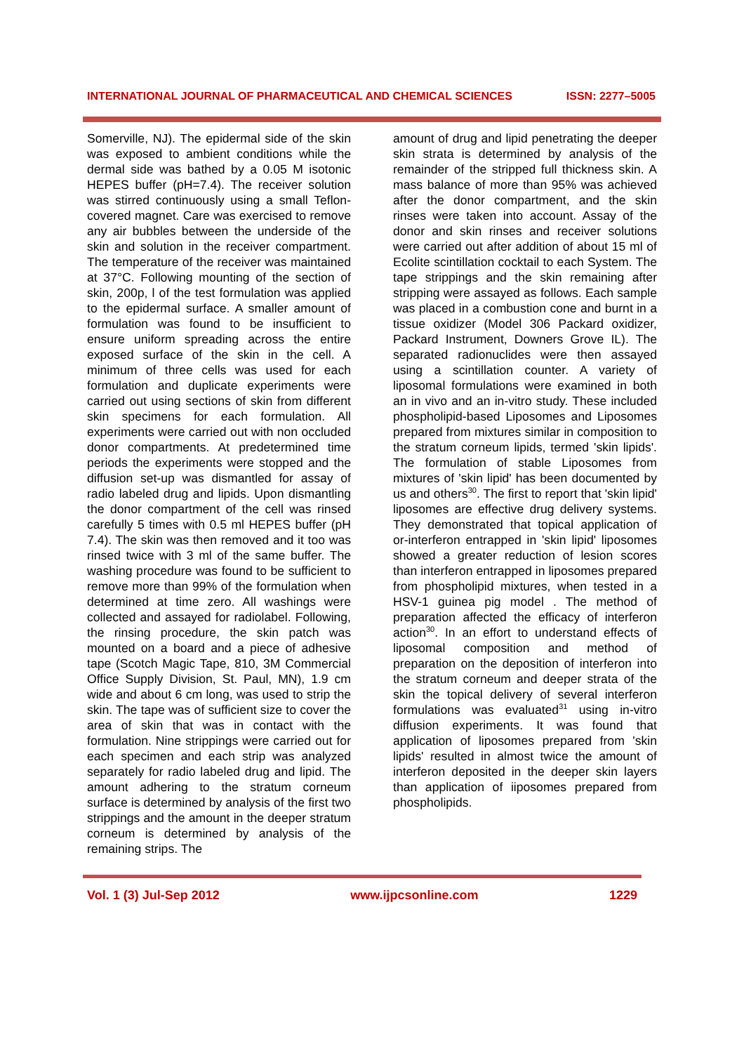INTERNATIONAL JOURNAL OF PHARMACEUTICAL AND CHEMICAL SCIENCES ISSN: 2277–5005
Somerville, NJ). The epidermal side of the skin was exposed to ambient conditions while the dermal side was bathed by a 0.05 M isotonic HEPES buffer (pH=7.4). The receiver solution was stirred continuously using a small Teflon-covered magnet. Care was exercised to remove any air bubbles between the underside of the skin and solution in the receiver compartment. The temperature of the receiver was maintained at 37°C. Following mounting of the section of skin, 200p, l of the test formulation was applied to the epidermal surface. A smaller amount of formulation was found to be insufficient to ensure uniform spreading across the entire exposed surface of the skin in the cell. A minimum of three cells was used for each formulation and duplicate experiments were carried out using sections of skin from different skin specimens for each formulation. All experiments were carried out with non occluded donor compartments. At predetermined time periods the experiments were stopped and the diffusion set-up was dismantled for assay of radio labeled drug and lipids. Upon dismantling the donor compartment of the cell was rinsed carefully 5 times with 0.5 ml HEPES buffer (pH 7.4). The skin was then removed and it too was rinsed twice with 3 ml of the same buffer. The washing procedure was found to be sufficient to remove more than 99% of the formulation when determined at time zero. All washings were collected and assayed for radiolabel. Following, the rinsing procedure, the skin patch was mounted on a board and a piece of adhesive tape (Scotch Magic Tape, 810, 3M Commercial Office Supply Division, St. Paul, MN), 1.9 cm wide and about 6 cm long, was used to strip the skin. The tape was of sufficient size to cover the area of skin that was in contact with the formulation. Nine strippings were carried out for each specimen and each strip was analyzed separately for radio labeled drug and lipid. The amount adhering to the stratum corneum surface is determined by analysis of the first two strippings and the amount in the deeper stratum corneum is determined by analysis of the remaining strips. The
amount of drug and lipid penetrating the deeper skin strata is determined by analysis of the remainder of the stripped full thickness skin. A mass balance of more than 95% was achieved after the donor compartment, and the skin rinses were taken into account. Assay of the donor and skin rinses and receiver solutions were carried out after addition of about 15 ml of Ecolite scintillation cocktail to each System. The tape strippings and the skin remaining after stripping were assayed as follows. Each sample was placed in a combustion cone and burnt in a tissue oxidizer (Model 306 Packard oxidizer, Packard Instrument, Downers Grove IL). The separated radionuclides were then assayed using a scintillation counter. A variety of liposomal formulations were examined in both an in vivo and an in-vitro study. These included phospholipid-based Liposomes and Liposomes prepared from mixtures similar in composition to the stratum corneum lipids, termed 'skin lipids'. The formulation of stable Liposomes from mixtures of 'skin lipid' has been documented by us and others<sup>30</sup>. The first to report that 'skin lipid' liposomes are effective drug delivery systems. They demonstrated that topical application of or-interferon entrapped in 'skin lipid' liposomes showed a greater reduction of lesion scores than interferon entrapped in liposomes prepared from phospholipid mixtures, when tested in a HSV-1 guinea pig model . The method of preparation affected the efficacy of interferon action<sup>30</sup>. In an effort to understand effects of liposomal composition and method of preparation on the deposition of interferon into the stratum corneum and deeper strata of the skin the topical delivery of several interferon formulations was evaluated<sup>31</sup> using in-vitro diffusion experiments. It was found that application of liposomes prepared from 'skin lipids' resulted in almost twice the amount of interferon deposited in the deeper skin layers than application of iiposomes prepared from phospholipids.
Vol. 1 (3) Jul-Sep 2012 www.ijpcsonline.com 1229